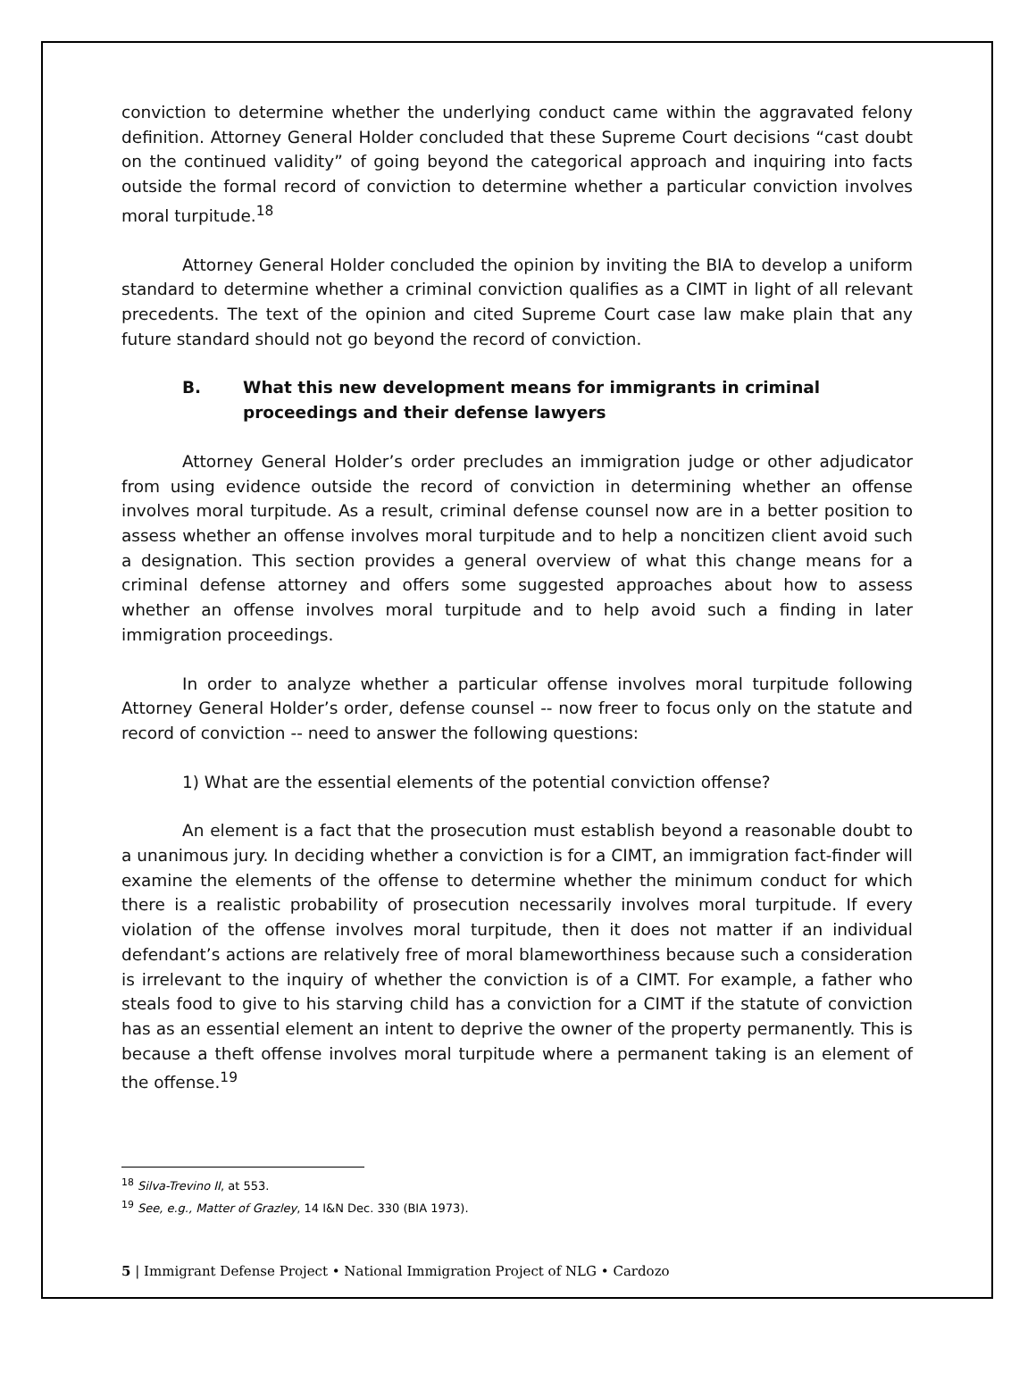conviction to determine whether the underlying conduct came within the aggravated felony definition. Attorney General Holder concluded that these Supreme Court decisions “cast doubt on the continued validity” of going beyond the categorical approach and inquiring into facts outside the formal record of conviction to determine whether a particular conviction involves moral turpitude.<sup>18</sup>
Attorney General Holder concluded the opinion by inviting the BIA to develop a uniform standard to determine whether a criminal conviction qualifies as a CIMT in light of all relevant precedents. The text of the opinion and cited Supreme Court case law make plain that any future standard should not go beyond the record of conviction.
B. What this new development means for immigrants in criminal proceedings and their defense lawyers
Attorney General Holder’s order precludes an immigration judge or other adjudicator from using evidence outside the record of conviction in determining whether an offense involves moral turpitude. As a result, criminal defense counsel now are in a better position to assess whether an offense involves moral turpitude and to help a noncitizen client avoid such a designation. This section provides a general overview of what this change means for a criminal defense attorney and offers some suggested approaches about how to assess whether an offense involves moral turpitude and to help avoid such a finding in later immigration proceedings.
In order to analyze whether a particular offense involves moral turpitude following Attorney General Holder’s order, defense counsel -- now freer to focus only on the statute and record of conviction -- need to answer the following questions:
1) What are the essential elements of the potential conviction offense?
An element is a fact that the prosecution must establish beyond a reasonable doubt to a unanimous jury. In deciding whether a conviction is for a CIMT, an immigration fact-finder will examine the elements of the offense to determine whether the minimum conduct for which there is a realistic probability of prosecution necessarily involves moral turpitude. If every violation of the offense involves moral turpitude, then it does not matter if an individual defendant’s actions are relatively free of moral blameworthiness because such a consideration is irrelevant to the inquiry of whether the conviction is of a CIMT. For example, a father who steals food to give to his starving child has a conviction for a CIMT if the statute of conviction has as an essential element an intent to deprive the owner of the property permanently. This is because a theft offense involves moral turpitude where a permanent taking is an element of the offense.<sup>19</sup>
<sup>18</sup> Silva-Trevino II, at 553.
<sup>19</sup> See, e.g., Matter of Grazley, 14 I&N Dec. 330 (BIA 1973).
5 | Immigrant Defense Project • National Immigration Project of NLG • Cardozo